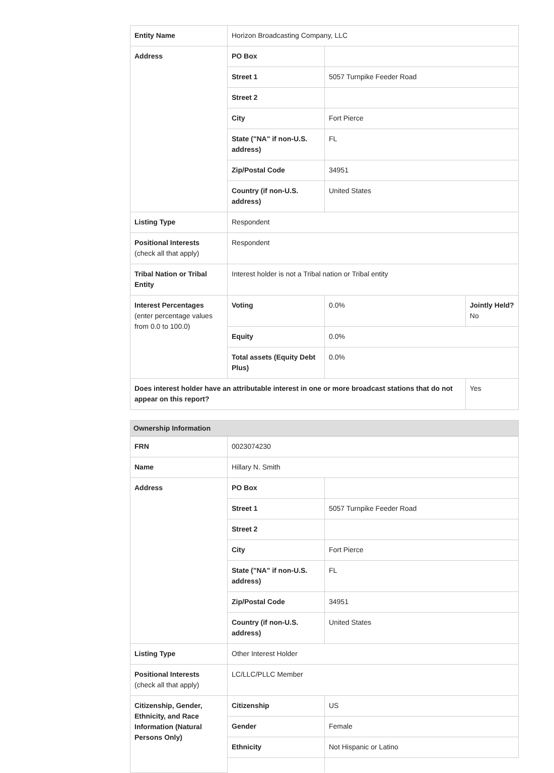| Entity Name | Horizon Broadcasting Company, LLC | | |
| Address | PO Box | | |
| | Street 1 | 5057 Turnpike Feeder Road | |
| | Street 2 | | |
| | City | Fort Pierce | |
| | State ("NA" if non-U.S. address) | FL | |
| | Zip/Postal Code | 34951 | |
| | Country (if non-U.S. address) | United States | |
| Listing Type | Respondent | | |
| Positional Interests (check all that apply) | Respondent | | |
| Tribal Nation or Tribal Entity | Interest holder is not a Tribal nation or Tribal entity | | |
| Interest Percentages (enter percentage values from 0.0 to 100.0) | Voting | 0.0% | Jointly Held? No |
| | Equity | 0.0% | |
| | Total assets (Equity Debt Plus) | 0.0% | |
| Does interest holder have an attributable interest in one or more broadcast stations that do not appear on this report? | | | Yes |
Ownership Information
| FRN | 0023074230 | |
| Name | Hillary N. Smith | |
| Address | PO Box | |
| | Street 1 | 5057 Turnpike Feeder Road |
| | Street 2 | |
| | City | Fort Pierce |
| | State ("NA" if non-U.S. address) | FL |
| | Zip/Postal Code | 34951 |
| | Country (if non-U.S. address) | United States |
| Listing Type | Other Interest Holder | |
| Positional Interests (check all that apply) | LC/LLC/PLLC Member | |
| Citizenship, Gender, Ethnicity, and Race Information (Natural Persons Only) | Citizenship | US |
| | Gender | Female |
| | Ethnicity | Not Hispanic or Latino |